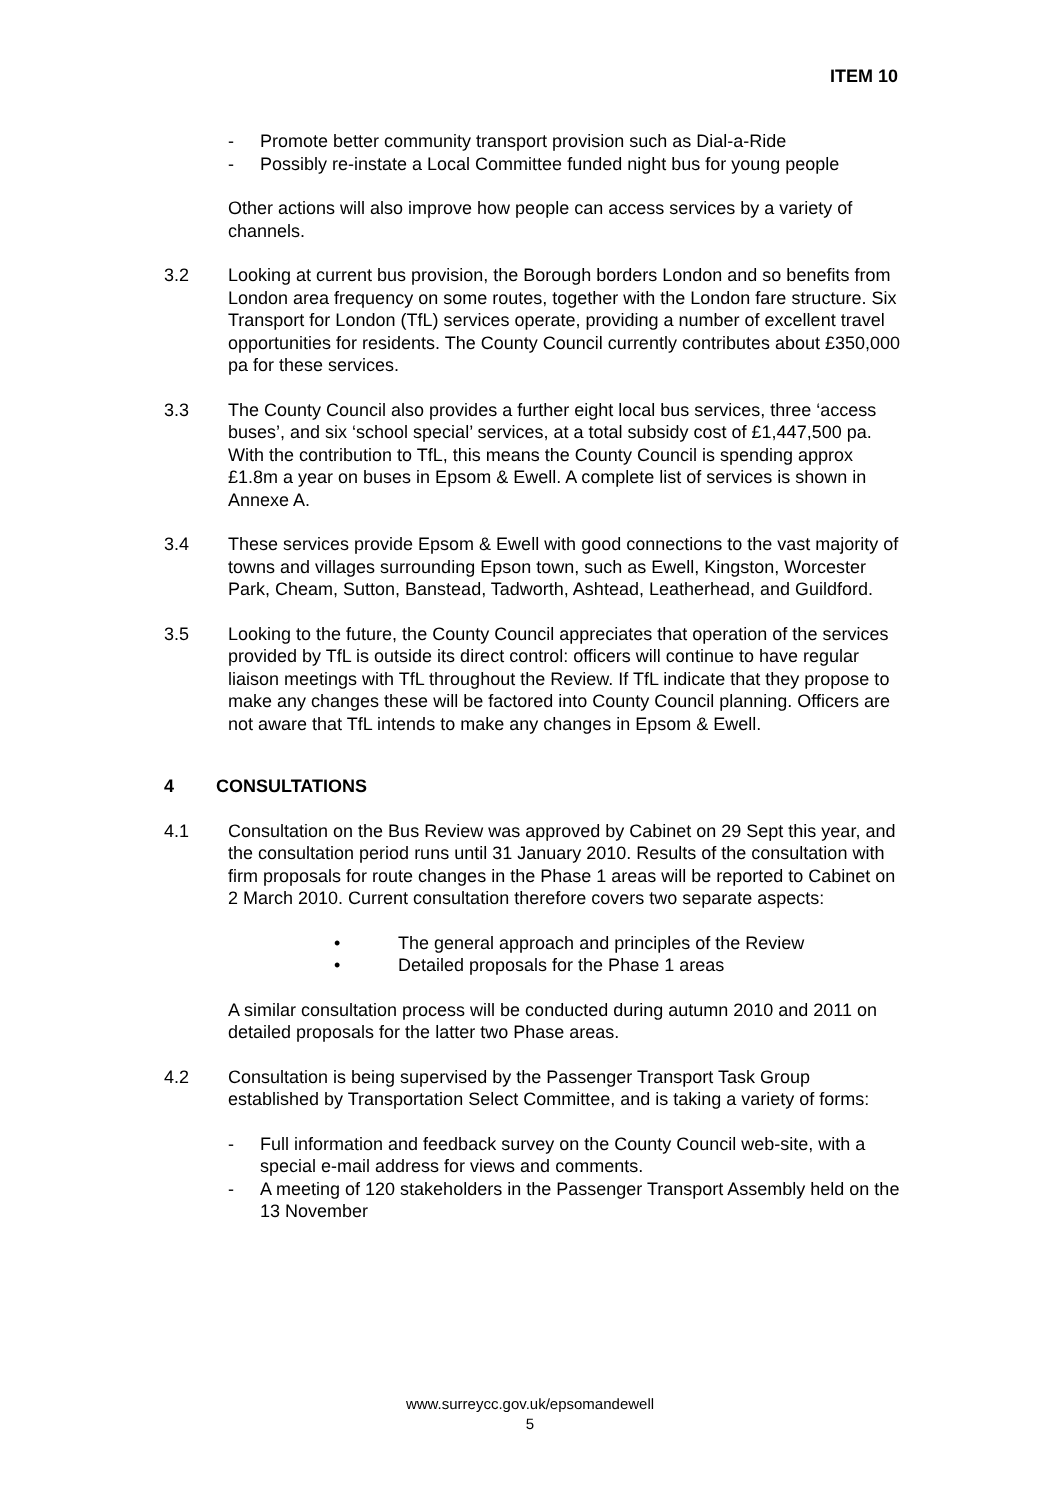ITEM 10
- Promote better community transport provision such as Dial-a-Ride
- Possibly re-instate a Local Committee funded night bus for young people
Other actions will also improve how people can access services by a variety of channels.
3.2 Looking at current bus provision, the Borough borders London and so benefits from London area frequency on some routes, together with the London fare structure. Six Transport for London (TfL) services operate, providing a number of excellent travel opportunities for residents. The County Council currently contributes about £350,000 pa for these services.
3.3 The County Council also provides a further eight local bus services, three ‘access buses’, and six ‘school special’ services, at a total subsidy cost of £1,447,500 pa. With the contribution to TfL, this means the County Council is spending approx £1.8m a year on buses in Epsom & Ewell. A complete list of services is shown in Annexe A.
3.4 These services provide Epsom & Ewell with good connections to the vast majority of towns and villages surrounding Epson town, such as Ewell, Kingston, Worcester Park, Cheam, Sutton, Banstead, Tadworth, Ashtead, Leatherhead, and Guildford.
3.5 Looking to the future, the County Council appreciates that operation of the services provided by TfL is outside its direct control: officers will continue to have regular liaison meetings with TfL throughout the Review. If TfL indicate that they propose to make any changes these will be factored into County Council planning. Officers are not aware that TfL intends to make any changes in Epsom & Ewell.
4 CONSULTATIONS
4.1 Consultation on the Bus Review was approved by Cabinet on 29 Sept this year, and the consultation period runs until 31 January 2010. Results of the consultation with firm proposals for route changes in the Phase 1 areas will be reported to Cabinet on 2 March 2010. Current consultation therefore covers two separate aspects:
• The general approach and principles of the Review
• Detailed proposals for the Phase 1 areas
A similar consultation process will be conducted during autumn 2010 and 2011 on detailed proposals for the latter two Phase areas.
4.2 Consultation is being supervised by the Passenger Transport Task Group established by Transportation Select Committee, and is taking a variety of forms:
- Full information and feedback survey on the County Council web-site, with a special e-mail address for views and comments.
- A meeting of 120 stakeholders in the Passenger Transport Assembly held on the 13 November
www.surreycc.gov.uk/epsomandewell
5